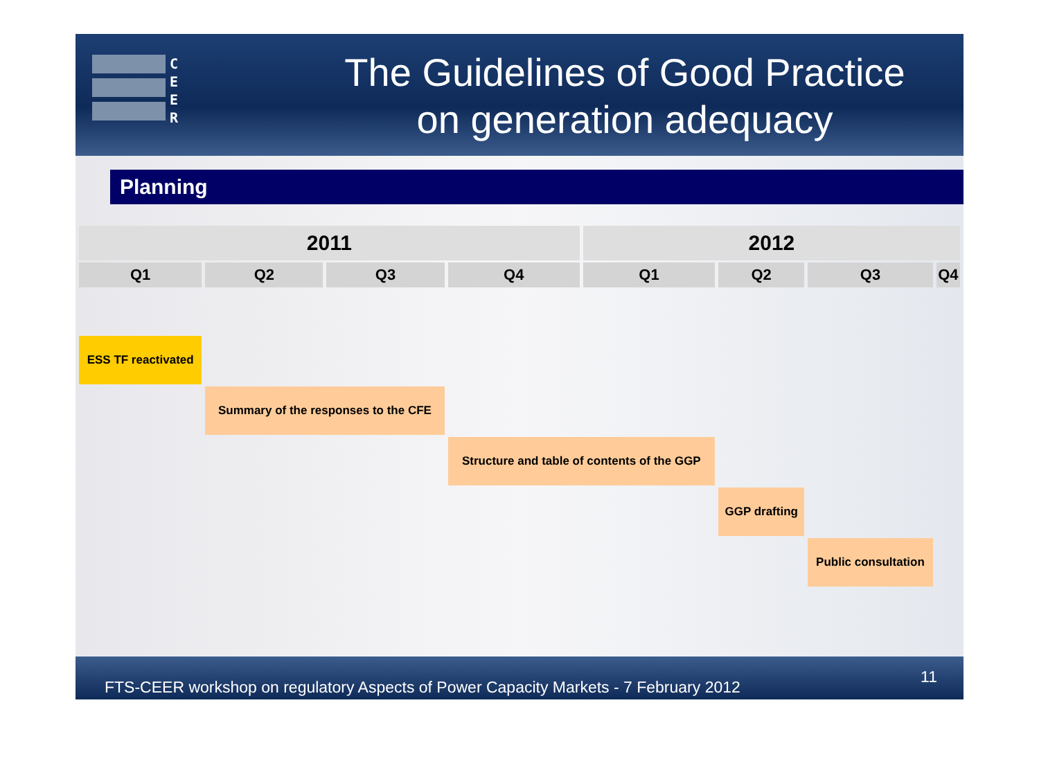C
E
E
R
The Guidelines of Good Practice
on generation adequacy
Planning
| 2011 | | | | 2012 | | | |
| --- | --- | --- | --- | --- | --- | --- | --- |
| Q1 | Q2 | Q3 | Q4 | Q1 | Q2 | Q3 | Q4 |
| ESS TF reactivated | | | | | | | |
| | Summary of the responses to the CFE | | | | | | |
| | | | Structure and table of contents of the GGP | | | | |
| | | | | | GGP drafting | | |
| | | | | | | Public consultation | |
FTS-CEER workshop on regulatory Aspects of Power Capacity Markets - 7 February 2012 11